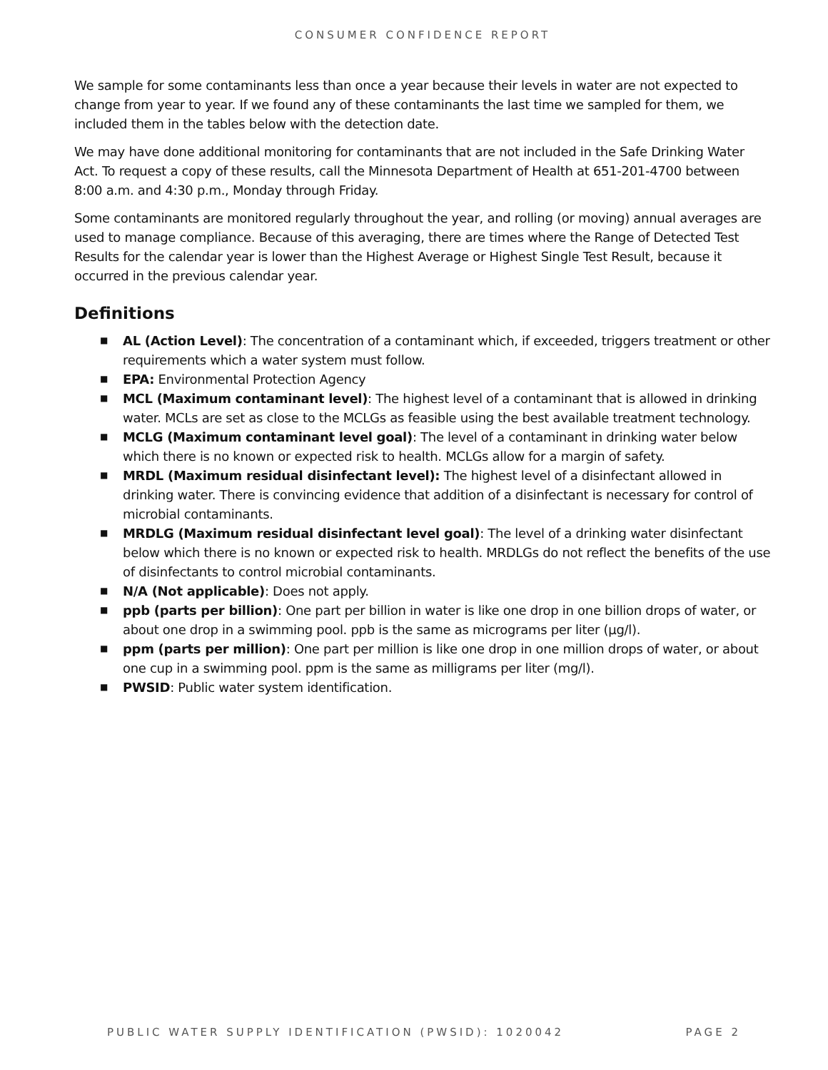CONSUMER CONFIDENCE REPORT
We sample for some contaminants less than once a year because their levels in water are not expected to change from year to year. If we found any of these contaminants the last time we sampled for them, we included them in the tables below with the detection date.
We may have done additional monitoring for contaminants that are not included in the Safe Drinking Water Act. To request a copy of these results, call the Minnesota Department of Health at 651-201-4700 between 8:00 a.m. and 4:30 p.m., Monday through Friday.
Some contaminants are monitored regularly throughout the year, and rolling (or moving) annual averages are used to manage compliance. Because of this averaging, there are times where the Range of Detected Test Results for the calendar year is lower than the Highest Average or Highest Single Test Result, because it occurred in the previous calendar year.
Definitions
■ AL (Action Level): The concentration of a contaminant which, if exceeded, triggers treatment or other requirements which a water system must follow.
■ EPA: Environmental Protection Agency
■ MCL (Maximum contaminant level): The highest level of a contaminant that is allowed in drinking water. MCLs are set as close to the MCLGs as feasible using the best available treatment technology.
■ MCLG (Maximum contaminant level goal): The level of a contaminant in drinking water below which there is no known or expected risk to health. MCLGs allow for a margin of safety.
■ MRDL (Maximum residual disinfectant level): The highest level of a disinfectant allowed in drinking water. There is convincing evidence that addition of a disinfectant is necessary for control of microbial contaminants.
■ MRDLG (Maximum residual disinfectant level goal): The level of a drinking water disinfectant below which there is no known or expected risk to health. MRDLGs do not reflect the benefits of the use of disinfectants to control microbial contaminants.
■ N/A (Not applicable): Does not apply.
■ ppb (parts per billion): One part per billion in water is like one drop in one billion drops of water, or about one drop in a swimming pool. ppb is the same as micrograms per liter (μg/l).
■ ppm (parts per million): One part per million is like one drop in one million drops of water, or about one cup in a swimming pool. ppm is the same as milligrams per liter (mg/l).
■ PWSID: Public water system identification.
PUBLIC WATER SUPPLY IDENTIFICATION (PWSID): 1020042 PAGE 2